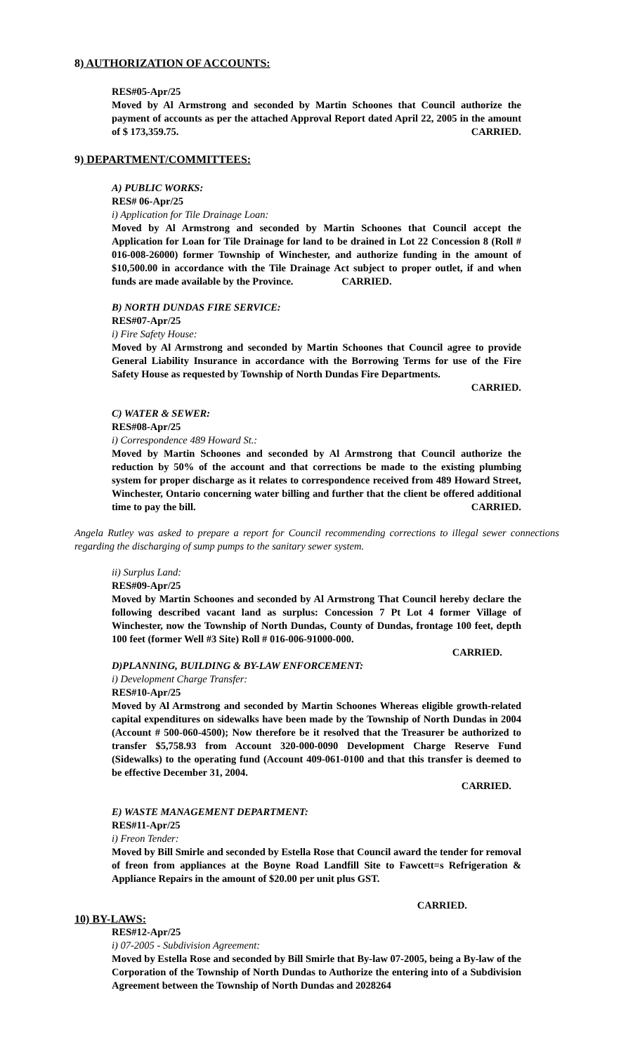8) AUTHORIZATION OF ACCOUNTS:
RES#05-Apr/25
Moved by Al Armstrong and seconded by Martin Schoones that Council authorize the payment of accounts as per the attached Approval Report dated April 22, 2005 in the amount of $ 173,359.75. CARRIED.
9) DEPARTMENT/COMMITTEES:
A) PUBLIC WORKS:
RES# 06-Apr/25
i) Application for Tile Drainage Loan:
Moved by Al Armstrong and seconded by Martin Schoones that Council accept the Application for Loan for Tile Drainage for land to be drained in Lot 22 Concession 8 (Roll # 016-008-26000) former Township of Winchester, and authorize funding in the amount of $10,500.00 in accordance with the Tile Drainage Act subject to proper outlet, if and when funds are made available by the Province. CARRIED.
B) NORTH DUNDAS FIRE SERVICE:
RES#07-Apr/25
i) Fire Safety House:
Moved by Al Armstrong and seconded by Martin Schoones that Council agree to provide General Liability Insurance in accordance with the Borrowing Terms for use of the Fire Safety House as requested by Township of North Dundas Fire Departments.
CARRIED.
C) WATER & SEWER:
RES#08-Apr/25
i) Correspondence 489 Howard St.:
Moved by Martin Schoones and seconded by Al Armstrong that Council authorize the reduction by 50% of the account and that corrections be made to the existing plumbing system for proper discharge as it relates to correspondence received from 489 Howard Street, Winchester, Ontario concerning water billing and further that the client be offered additional time to pay the bill. CARRIED.
Angela Rutley was asked to prepare a report for Council recommending corrections to illegal sewer connections regarding the discharging of sump pumps to the sanitary sewer system.
ii) Surplus Land:
RES#09-Apr/25
Moved by Martin Schoones and seconded by Al Armstrong That Council hereby declare the following described vacant land as surplus: Concession 7 Pt Lot 4 former Village of Winchester, now the Township of North Dundas, County of Dundas, frontage 100 feet, depth 100 feet (former Well #3 Site) Roll # 016-006-91000-000.
CARRIED.
D)PLANNING, BUILDING & BY-LAW ENFORCEMENT:
i) Development Charge Transfer:
RES#10-Apr/25
Moved by Al Armstrong and seconded by Martin Schoones Whereas eligible growth-related capital expenditures on sidewalks have been made by the Township of North Dundas in 2004 (Account # 500-060-4500); Now therefore be it resolved that the Treasurer be authorized to transfer $5,758.93 from Account 320-000-0090 Development Charge Reserve Fund (Sidewalks) to the operating fund (Account 409-061-0100 and that this transfer is deemed to be effective December 31, 2004.
CARRIED.
E) WASTE MANAGEMENT DEPARTMENT:
RES#11-Apr/25
i) Freon Tender:
Moved by Bill Smirle and seconded by Estella Rose that Council award the tender for removal of freon from appliances at the Boyne Road Landfill Site to Fawcett=s Refrigeration & Appliance Repairs in the amount of $20.00 per unit plus GST.
CARRIED.
10) BY-LAWS:
RES#12-Apr/25
i) 07-2005 - Subdivision Agreement:
Moved by Estella Rose and seconded by Bill Smirle that By-law 07-2005, being a By-law of the Corporation of the Township of North Dundas to Authorize the entering into of a Subdivision Agreement between the Township of North Dundas and 2028264